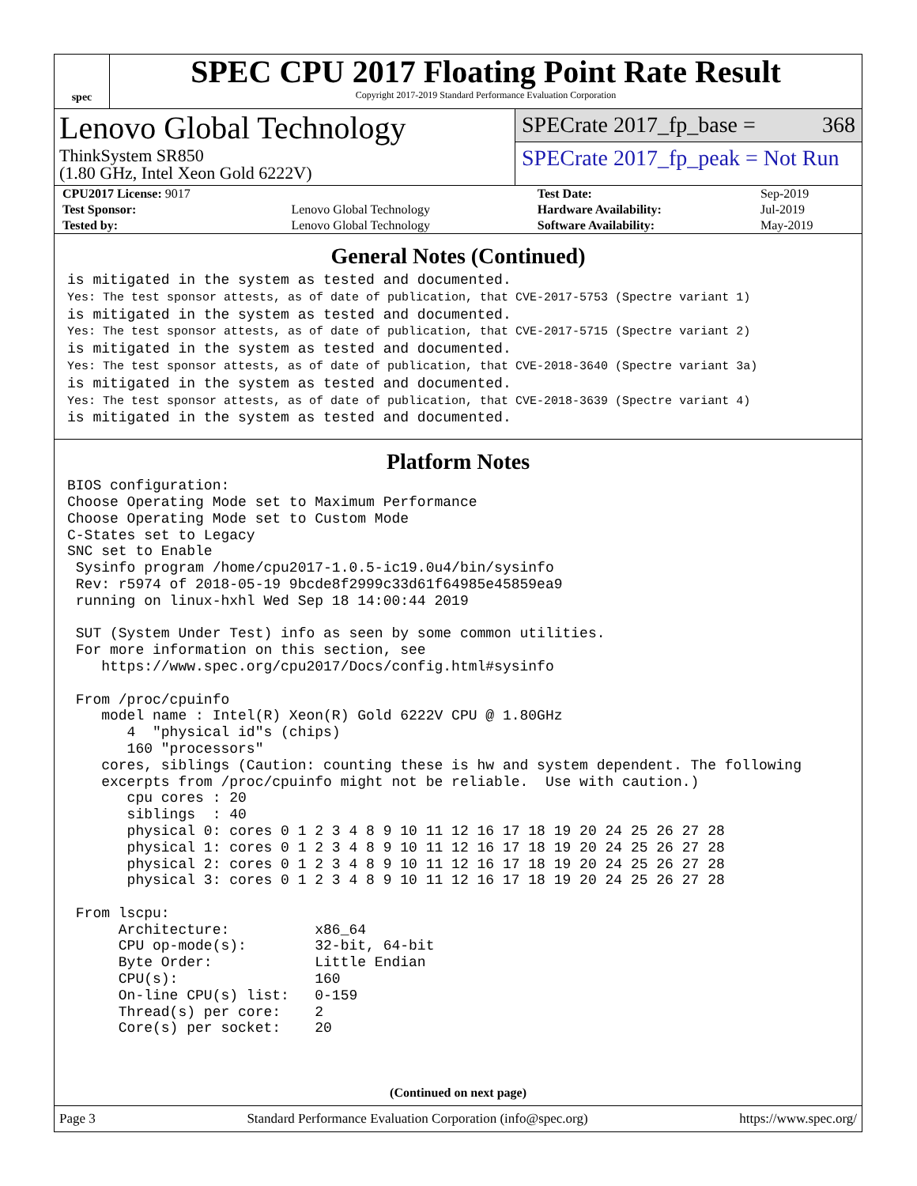spec
SPEC CPU 2017 Floating Point Rate Result
Copyright 2017-2019 Standard Performance Evaluation Corporation
Lenovo Global Technology
ThinkSystem SR850
(1.80 GHz, Intel Xeon Gold 6222V)
SPECrate 2017_fp_base = 368
SPECrate 2017_fp_peak = Not Run
| CPU2017 License: 9017 | | Test Date: | Sep-2019 |
| Test Sponsor: | Lenovo Global Technology | Hardware Availability: | Jul-2019 |
| Tested by: | Lenovo Global Technology | Software Availability: | May-2019 |
General Notes (Continued)
is mitigated in the system as tested and documented.
Yes: The test sponsor attests, as of date of publication, that CVE-2017-5753 (Spectre variant 1)
is mitigated in the system as tested and documented.
Yes: The test sponsor attests, as of date of publication, that CVE-2017-5715 (Spectre variant 2)
is mitigated in the system as tested and documented.
Yes: The test sponsor attests, as of date of publication, that CVE-2018-3640 (Spectre variant 3a)
is mitigated in the system as tested and documented.
Yes: The test sponsor attests, as of date of publication, that CVE-2018-3639 (Spectre variant 4)
is mitigated in the system as tested and documented.
Platform Notes
BIOS configuration:
Choose Operating Mode set to Maximum Performance
Choose Operating Mode set to Custom Mode
C-States set to Legacy
SNC set to Enable
 Sysinfo program /home/cpu2017-1.0.5-ic19.0u4/bin/sysinfo
 Rev: r5974 of 2018-05-19 9bcde8f2999c33d61f64985e45859ea9
 running on linux-hxhl Wed Sep 18 14:00:44 2019

 SUT (System Under Test) info as seen by some common utilities.
 For more information on this section, see
    https://www.spec.org/cpu2017/Docs/config.html#sysinfo

 From /proc/cpuinfo
    model name : Intel(R) Xeon(R) Gold 6222V CPU @ 1.80GHz
       4  "physical id"s (chips)
       160 "processors"
    cores, siblings (Caution: counting these is hw and system dependent. The following
    excerpts from /proc/cpuinfo might not be reliable.  Use with caution.)
       cpu cores : 20
       siblings  : 40
       physical 0: cores 0 1 2 3 4 8 9 10 11 12 16 17 18 19 20 24 25 26 27 28
       physical 1: cores 0 1 2 3 4 8 9 10 11 12 16 17 18 19 20 24 25 26 27 28
       physical 2: cores 0 1 2 3 4 8 9 10 11 12 16 17 18 19 20 24 25 26 27 28
       physical 3: cores 0 1 2 3 4 8 9 10 11 12 16 17 18 19 20 24 25 26 27 28

 From lscpu:
      Architecture:          x86_64
      CPU op-mode(s):        32-bit, 64-bit
      Byte Order:            Little Endian
      CPU(s):                160
      On-line CPU(s) list:   0-159
      Thread(s) per core:    2
      Core(s) per socket:    20
(Continued on next page)
Page 3 Standard Performance Evaluation Corporation (info@spec.org) https://www.spec.org/